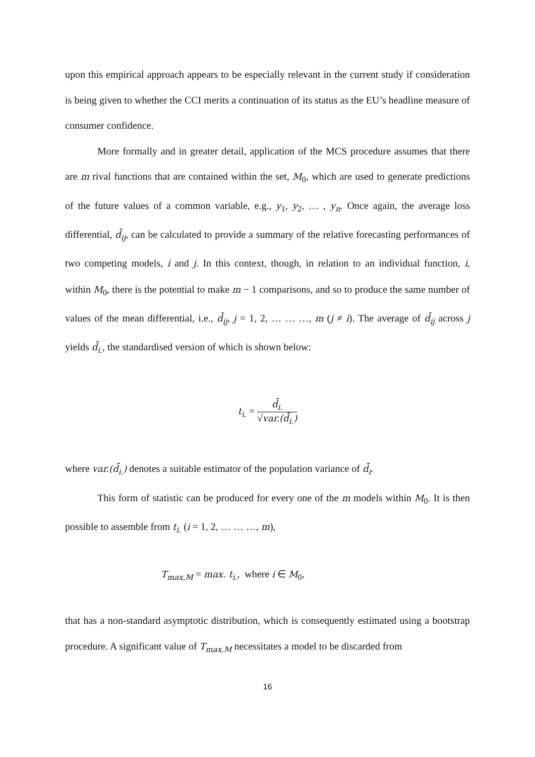upon this empirical approach appears to be especially relevant in the current study if consideration is being given to whether the CCI merits a continuation of its status as the EU’s headline measure of consumer confidence.
More formally and in greater detail, application of the MCS procedure assumes that there are m rival functions that are contained within the set, M<sub>0</sub>, which are used to generate predictions of the future values of a common variable, e.g., y<sub>1</sub>, y<sub>2</sub>, … , y<sub>n</sub>. Once again, the average loss differential, d̄<sub>ij</sub>, can be calculated to provide a summary of the relative forecasting performances of two competing models, i and j. In this context, though, in relation to an individual function, i, within M<sub>0</sub>, there is the potential to make m − 1 comparisons, and so to produce the same number of values of the mean differential, i.e., d̄<sub>ij</sub>, j = 1, 2, … … …, m (j ≠ i). The average of d̄<sub>ij</sub> across j yields d̄<sub>i.</sub>, the standardised version of which is shown below:
t<sub>i.</sub> = d̄<sub>i.</sub> √var.(d̄<sub>i.</sub>)
where var.(d̄<sub>i.</sub>) denotes a suitable estimator of the population variance of d̄<sub>i</sub>.
This form of statistic can be produced for every one of the m models within M<sub>0</sub>. It is then possible to assemble from t<sub>i.</sub> (i = 1, 2, … … …, m),
T<sub>max,M</sub> = max. t<sub>i.</sub>, where i ∈ M<sub>0</sub>,
that has a non-standard asymptotic distribution, which is consequently estimated using a bootstrap procedure. A significant value of T<sub>max,M</sub> necessitates a model to be discarded from
16